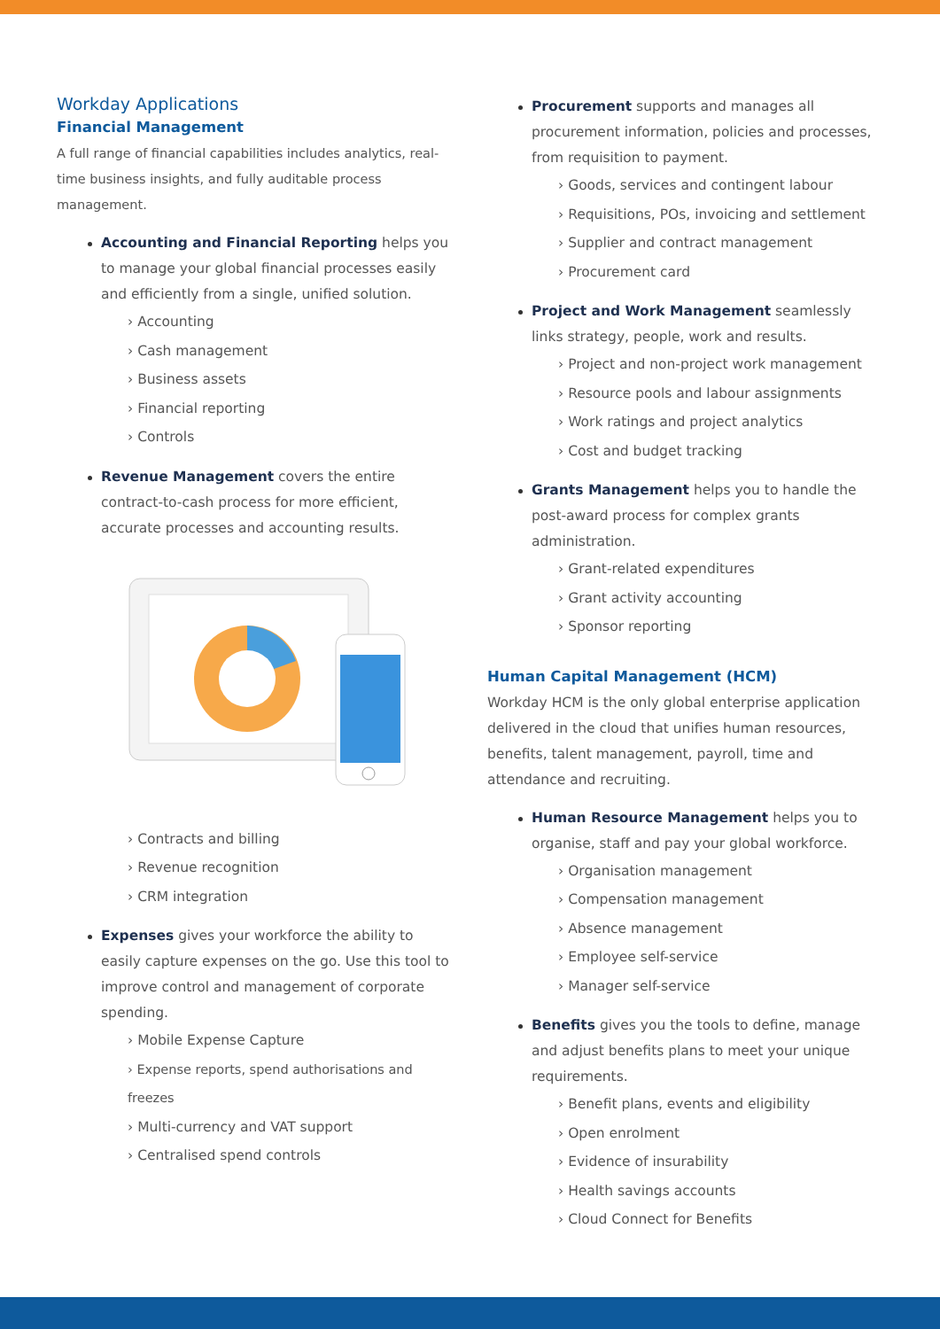Workday Applications
Financial Management
A full range of financial capabilities includes analytics, real-time business insights, and fully auditable process management.
Accounting and Financial Reporting helps you to manage your global financial processes easily and efficiently from a single, unified solution.
› Accounting
› Cash management
› Business assets
› Financial reporting
› Controls
Revenue Management covers the entire contract-to-cash process for more efficient, accurate processes and accounting results.
› Contracts and billing
› Revenue recognition
› CRM integration
Expenses gives your workforce the ability to easily capture expenses on the go. Use this tool to improve control and management of corporate spending.
› Mobile Expense Capture
› Expense reports, spend authorisations and freezes
› Multi-currency and VAT support
› Centralised spend controls
Procurement supports and manages all procurement information, policies and processes, from requisition to payment.
› Goods, services and contingent labour
› Requisitions, POs, invoicing and settlement
› Supplier and contract management
› Procurement card
Project and Work Management seamlessly links strategy, people, work and results.
› Project and non-project work management
› Resource pools and labour assignments
› Work ratings and project analytics
› Cost and budget tracking
Grants Management helps you to handle the post-award process for complex grants administration.
› Grant-related expenditures
› Grant activity accounting
› Sponsor reporting
Human Capital Management (HCM)
Workday HCM is the only global enterprise application delivered in the cloud that unifies human resources, benefits, talent management, payroll, time and attendance and recruiting.
Human Resource Management helps you to organise, staff and pay your global workforce.
› Organisation management
› Compensation management
› Absence management
› Employee self-service
› Manager self-service
Benefits gives you the tools to define, manage and adjust benefits plans to meet your unique requirements.
› Benefit plans, events and eligibility
› Open enrolment
› Evidence of insurability
› Health savings accounts
› Cloud Connect for Benefits